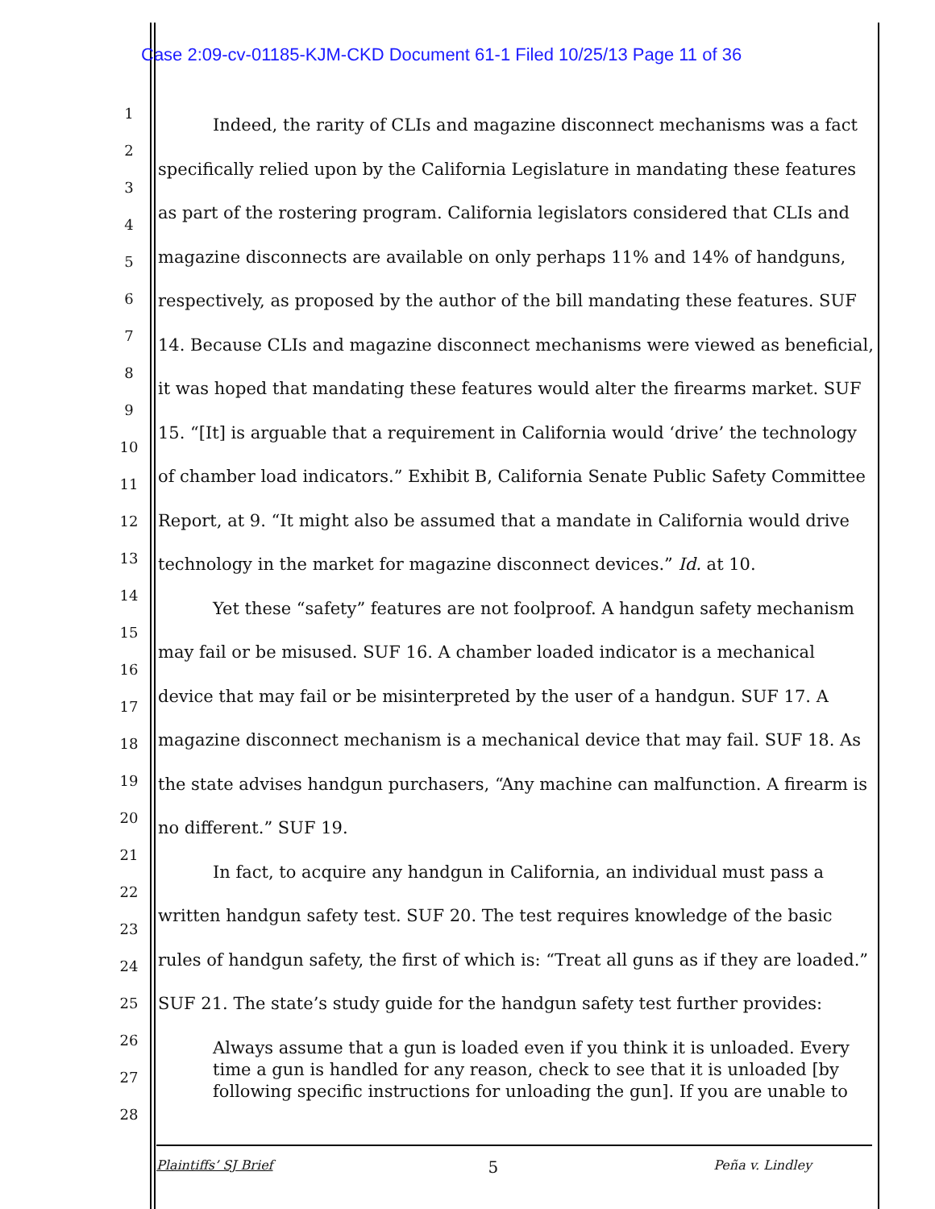Case 2:09-cv-01185-KJM-CKD Document 61-1 Filed 10/25/13 Page 11 of 36
1
2
3
4
5
6
7
8
9
10
11
12
13
14
15
16
17
18
19
20
21
22
23
24
25
26
27
28
Indeed, the rarity of CLIs and magazine disconnect mechanisms was a fact specifically relied upon by the California Legislature in mandating these features as part of the rostering program. California legislators considered that CLIs and magazine disconnects are available on only perhaps 11% and 14% of handguns, respectively, as proposed by the author of the bill mandating these features. SUF 14. Because CLIs and magazine disconnect mechanisms were viewed as beneficial, it was hoped that mandating these features would alter the firearms market. SUF 15. “[It] is arguable that a requirement in California would ‘drive’ the technology of chamber load indicators.” Exhibit B, California Senate Public Safety Committee Report, at 9. “It might also be assumed that a mandate in California would drive technology in the market for magazine disconnect devices.” Id. at 10.
Yet these “safety” features are not foolproof. A handgun safety mechanism may fail or be misused. SUF 16. A chamber loaded indicator is a mechanical device that may fail or be misinterpreted by the user of a handgun. SUF 17. A magazine disconnect mechanism is a mechanical device that may fail. SUF 18. As the state advises handgun purchasers, “Any machine can malfunction. A firearm is no different.” SUF 19.
In fact, to acquire any handgun in California, an individual must pass a written handgun safety test. SUF 20. The test requires knowledge of the basic rules of handgun safety, the first of which is: “Treat all guns as if they are loaded.” SUF 21. The state’s study guide for the handgun safety test further provides:
Always assume that a gun is loaded even if you think it is unloaded. Every time a gun is handled for any reason, check to see that it is unloaded [by following specific instructions for unloading the gun]. If you are unable to
Plaintiffs’ SJ Brief 5 Peña v. Lindley